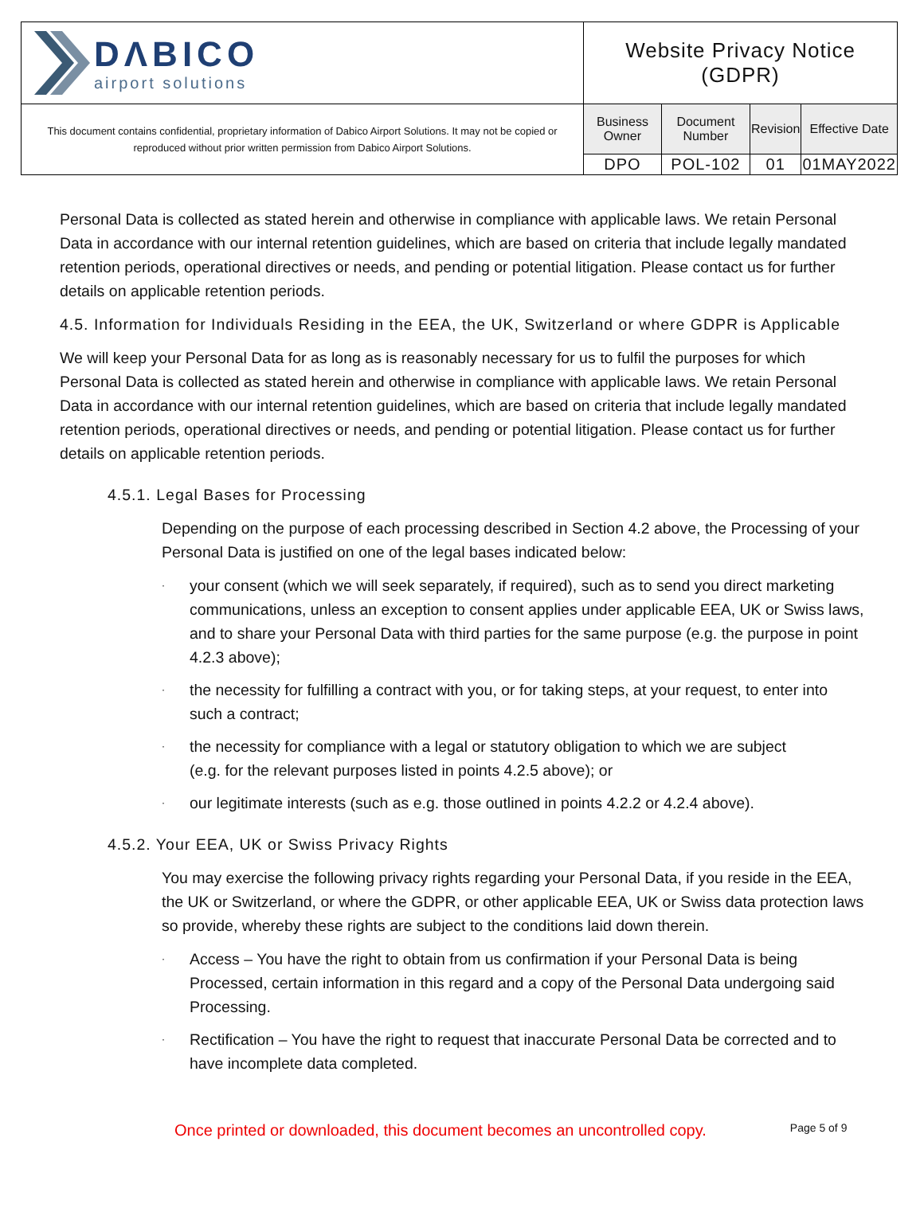| DΛBICO airport solutions | Website Privacy Notice (GDPR) | | | |
| This document contains confidential, proprietary information of Dabico Airport Solutions. It may not be copied or reproduced without prior written permission from Dabico Airport Solutions. | Business Owner | Document Number | Revision | Effective Date |
| | DPO | POL-102 | 01 | 01MAY2022 |
Personal Data is collected as stated herein and otherwise in compliance with applicable laws. We retain Personal Data in accordance with our internal retention guidelines, which are based on criteria that include legally mandated retention periods, operational directives or needs, and pending or potential litigation. Please contact us for further details on applicable retention periods.
4.5. Information for Individuals Residing in the EEA, the UK, Switzerland or where GDPR is Applicable
We will keep your Personal Data for as long as is reasonably necessary for us to fulfil the purposes for which Personal Data is collected as stated herein and otherwise in compliance with applicable laws. We retain Personal Data in accordance with our internal retention guidelines, which are based on criteria that include legally mandated retention periods, operational directives or needs, and pending or potential litigation. Please contact us for further details on applicable retention periods.
4.5.1. Legal Bases for Processing
Depending on the purpose of each processing described in Section 4.2 above, the Processing of your Personal Data is justified on one of the legal bases indicated below:
· your consent (which we will seek separately, if required), such as to send you direct marketing communications, unless an exception to consent applies under applicable EEA, UK or Swiss laws, and to share your Personal Data with third parties for the same purpose (e.g. the purpose in point 4.2.3 above);
· the necessity for fulfilling a contract with you, or for taking steps, at your request, to enter into such a contract;
· the necessity for compliance with a legal or statutory obligation to which we are subject
(e.g. for the relevant purposes listed in points 4.2.5 above); or
· our legitimate interests (such as e.g. those outlined in points 4.2.2 or 4.2.4 above).
4.5.2. Your EEA, UK or Swiss Privacy Rights
You may exercise the following privacy rights regarding your Personal Data, if you reside in the EEA, the UK or Switzerland, or where the GDPR, or other applicable EEA, UK or Swiss data protection laws so provide, whereby these rights are subject to the conditions laid down therein.
· Access – You have the right to obtain from us confirmation if your Personal Data is being Processed, certain information in this regard and a copy of the Personal Data undergoing said Processing.
· Rectification – You have the right to request that inaccurate Personal Data be corrected and to have incomplete data completed.
Once printed or downloaded, this document becomes an uncontrolled copy. Page 5 of 9